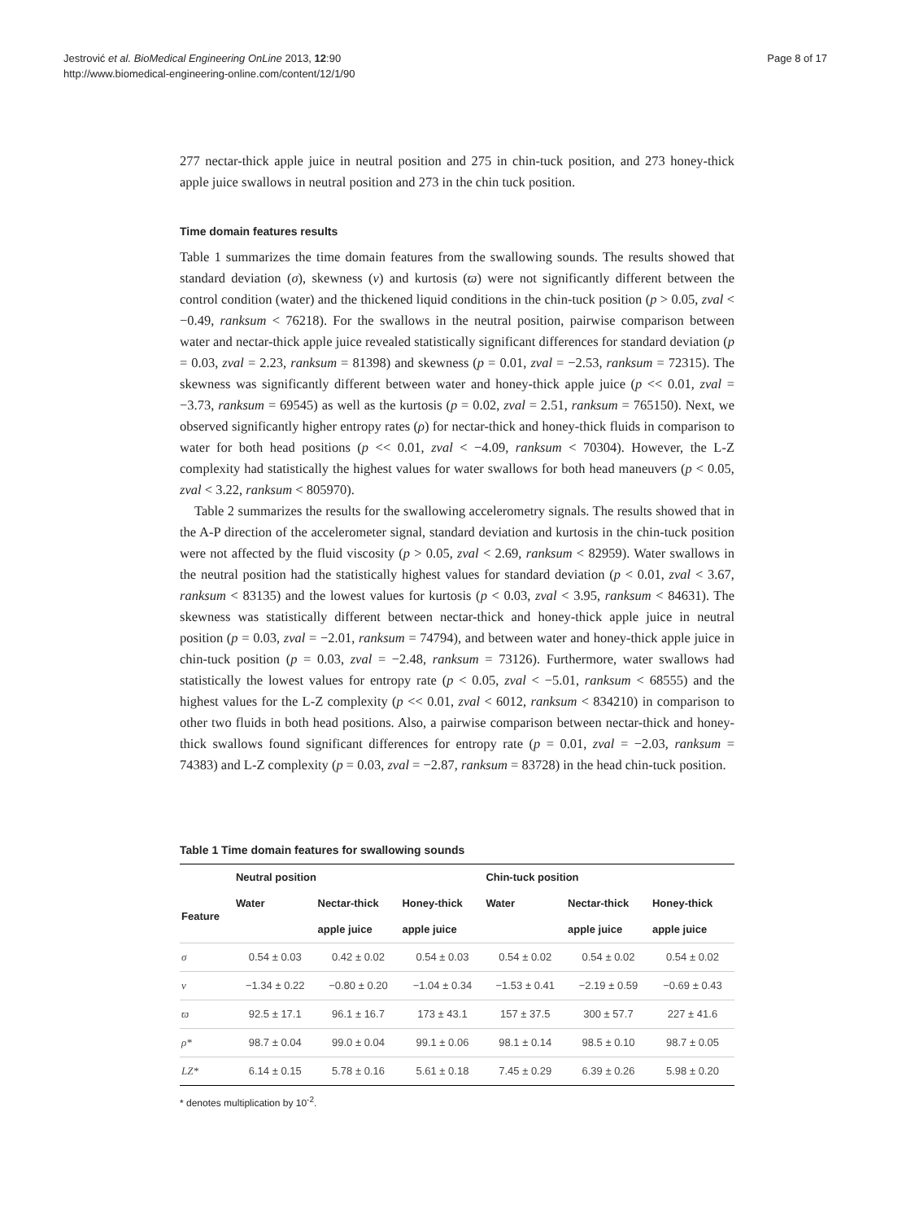Jestrović et al. BioMedical Engineering OnLine 2013, 12:90
http://www.biomedical-engineering-online.com/content/12/1/90
Page 8 of 17
277 nectar-thick apple juice in neutral position and 275 in chin-tuck position, and 273 honey-thick apple juice swallows in neutral position and 273 in the chin tuck position.
Time domain features results
Table 1 summarizes the time domain features from the swallowing sounds. The results showed that standard deviation (σ), skewness (ν) and kurtosis (ϖ) were not significantly different between the control condition (water) and the thickened liquid conditions in the chin-tuck position (p > 0.05, zval < −0.49, ranksum < 76218). For the swallows in the neutral position, pairwise comparison between water and nectar-thick apple juice revealed statistically significant differences for standard deviation (p = 0.03, zval = 2.23, ranksum = 81398) and skewness (p = 0.01, zval = −2.53, ranksum = 72315). The skewness was significantly different between water and honey-thick apple juice (p << 0.01, zval = −3.73, ranksum = 69545) as well as the kurtosis (p = 0.02, zval = 2.51, ranksum = 765150). Next, we observed significantly higher entropy rates (ρ) for nectar-thick and honey-thick fluids in comparison to water for both head positions (p << 0.01, zval < −4.09, ranksum < 70304). However, the L-Z complexity had statistically the highest values for water swallows for both head maneuvers (p < 0.05, zval < 3.22, ranksum < 805970).
Table 2 summarizes the results for the swallowing accelerometry signals. The results showed that in the A-P direction of the accelerometer signal, standard deviation and kurtosis in the chin-tuck position were not affected by the fluid viscosity (p > 0.05, zval < 2.69, ranksum < 82959). Water swallows in the neutral position had the statistically highest values for standard deviation (p < 0.01, zval < 3.67, ranksum < 83135) and the lowest values for kurtosis (p < 0.03, zval < 3.95, ranksum < 84631). The skewness was statistically different between nectar-thick and honey-thick apple juice in neutral position (p = 0.03, zval = −2.01, ranksum = 74794), and between water and honey-thick apple juice in chin-tuck position (p = 0.03, zval = −2.48, ranksum = 73126). Furthermore, water swallows had statistically the lowest values for entropy rate (p < 0.05, zval < −5.01, ranksum < 68555) and the highest values for the L-Z complexity (p << 0.01, zval < 6012, ranksum < 834210) in comparison to other two fluids in both head positions. Also, a pairwise comparison between nectar-thick and honey-thick swallows found significant differences for entropy rate (p = 0.01, zval = −2.03, ranksum = 74383) and L-Z complexity (p = 0.03, zval = −2.87, ranksum = 83728) in the head chin-tuck position.
Table 1 Time domain features for swallowing sounds
| | Neutral position | | | Chin-tuck position | | |
| --- | --- | --- | --- | --- | --- | --- |
| Feature | Water | Nectar-thick | Honey-thick | Water | Nectar-thick | Honey-thick |
| | | apple juice | apple juice | | apple juice | apple juice |
| σ | 0.54 ± 0.03 | 0.42 ± 0.02 | 0.54 ± 0.03 | 0.54 ± 0.02 | 0.54 ± 0.02 | 0.54 ± 0.02 |
| ν | −1.34 ± 0.22 | −0.80 ± 0.20 | −1.04 ± 0.34 | −1.53 ± 0.41 | −2.19 ± 0.59 | −0.69 ± 0.43 |
| ϖ | 92.5 ± 17.1 | 96.1 ± 16.7 | 173 ± 43.1 | 157 ± 37.5 | 300 ± 57.7 | 227 ± 41.6 |
| ρ* | 98.7 ± 0.04 | 99.0 ± 0.04 | 99.1 ± 0.06 | 98.1 ± 0.14 | 98.5 ± 0.10 | 98.7 ± 0.05 |
| LZ* | 6.14 ± 0.15 | 5.78 ± 0.16 | 5.61 ± 0.18 | 7.45 ± 0.29 | 6.39 ± 0.26 | 5.98 ± 0.20 |
* denotes multiplication by 10<sup>-2</sup>.